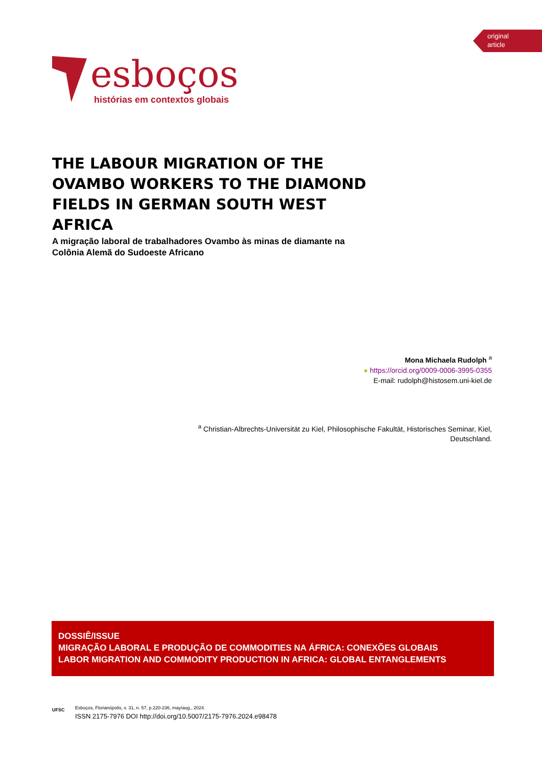original
article
esboços
histórias em contextos globais
THE LABOUR MIGRATION OF THE OVAMBO WORKERS TO THE DIAMOND FIELDS IN GERMAN SOUTH WEST AFRICA
A migração laboral de trabalhadores Ovambo às minas de diamante na Colônia Alemã do Sudoeste Africano
Mona Michaela Rudolph <sup>a</sup>
● https://orcid.org/0009-0006-3995-0355
E-mail: rudolph@histosem.uni-kiel.de
<sup>a</sup> Christian-Albrechts-Universität zu Kiel, Philosophische Fakultät, Historisches Seminar, Kiel, Deutschland.
DOSSIÊ/ISSUE
MIGRAÇÃO LABORAL E PRODUÇÃO DE COMMODITIES NA ÁFRICA: CONEXÕES GLOBAIS
LABOR MIGRATION AND COMMODITY PRODUCTION IN AFRICA: GLOBAL ENTANGLEMENTS
UFSC
Esboços, Florianópolis, v. 31, n. 57, p.220-236, may/aug., 2024.
ISSN 2175-7976 DOI http://doi.org/10.5007/2175-7976.2024.e98478